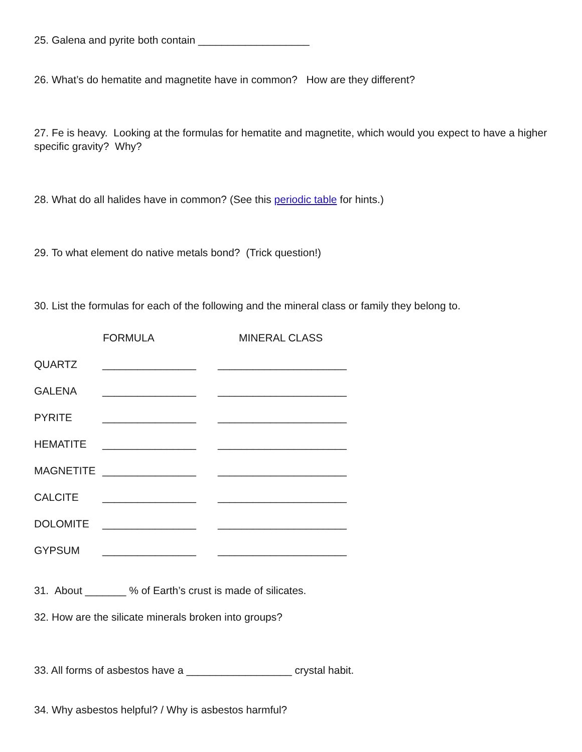25. Galena and pyrite both contain ___________________
26. What’s do hematite and magnetite have in common? How are they different?
27. Fe is heavy. Looking at the formulas for hematite and magnetite, which would you expect to have a higher specific gravity? Why?
28. What do all halides have in common? (See this periodic table for hints.)
29. To what element do native metals bond? (Trick question!)
30. List the formulas for each of the following and the mineral class or family they belong to.
| | FORMULA | MINERAL CLASS |
| QUARTZ | ________________ | ______________________ |
| GALENA | ________________ | ______________________ |
| PYRITE | ________________ | ______________________ |
| HEMATITE | ________________ | ______________________ |
| MAGNETITE | ________________ | ______________________ |
| CALCITE | ________________ | ______________________ |
| DOLOMITE | ________________ | ______________________ |
| GYPSUM | ________________ | ______________________ |
31. About _______ % of Earth’s crust is made of silicates.
32. How are the silicate minerals broken into groups?
33. All forms of asbestos have a __________________ crystal habit.
34. Why asbestos helpful? / Why is asbestos harmful?